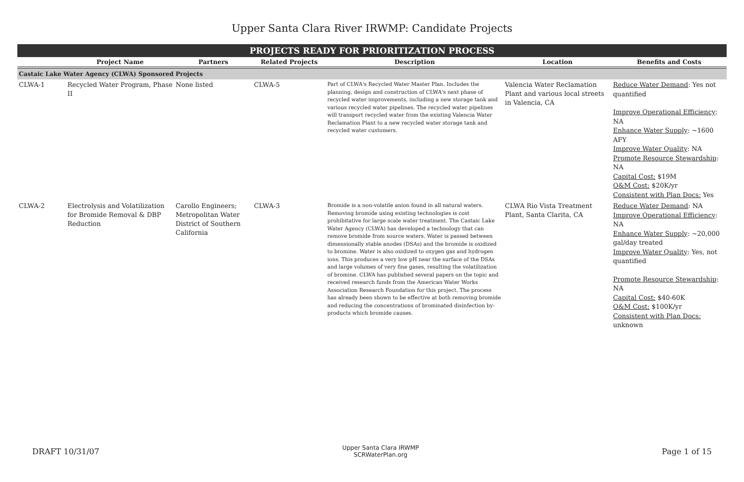Upper Santa Clara River IRWMP: Candidate Projects
| PROJECTS READY FOR PRIORITIZATION PROCESS | | | | | | |
| --- | --- | --- | --- | --- | --- | --- |
| | Project Name | Partners | Related Projects | Description | Location | Benefits and Costs |
| Castaic Lake Water Agency (CLWA) Sponsored Projects | | | | | | |
| CLWA-1 | Recycled Water Program, Phase II | None listed | CLWA-5 | Part of CLWA's Recycled Water Master Plan. Includes the planning, design and construction of CLWA's next phase of recycled water improvements, including a new storage tank and various recycled water pipelines. The recycled water pipelines will transport recycled water from the existing Valencia Water Reclamation Plant to a new recycled water storage tank and recycled water customers. | Valencia Water Reclamation Plant and various local streets in Valencia, CA | Reduce Water Demand : Yes not quantified Improve Operational Efficiency : NA Enhance Water Supply : ~1600 AFY Improve Water Quality : NA Promote Resource Stewardship : NA Capital Cost: $19M O&M Cost: $20K/yr Consistent with Plan Docs: Yes |
| CLWA-2 | Electrolysis and Volatilization for Bromide Removal & DBP Reduction | Carollo Engineers; Metropolitan Water District of Southern California | CLWA-3 | Bromide is a non-volatile anion found in all natural waters. Removing bromide using existing technologies is cost prohibitative for large scale water treatment. The Castaic Lake Water Agency (CLWA) has developed a technology that can remove bromide from source waters. Water is passed between dimensionally stable anodes (DSAs) and the bromide is oxidized to bromine. Water is also oxidized to oxygen gas and hydrogen ions. This produces a very low pH near the surface of the DSAs and large volumes of very fine gases, resulting the volatilization of bromine. CLWA has published several papers on the topic and received research funds from the American Water Works Association Research Foundation for this project. The process has already been shown to be effective at both removing bromide and reducing the concentrations of brominated disinfection by-products which bromide causes. | CLWA Rio Vista Treatment Plant, Santa Clarita, CA | Reduce Water Demand : NA Improve Operational Efficiency : NA Enhance Water Supply : ~20,000 gal/day treated Improve Water Quality : Yes, not quantified Promote Resource Stewardship : NA Capital Cost: $40-60K O&M Cost: $100K/yr Consistent with Plan Docs: unknown |
DRAFT 10/31/07
Upper Santa Clara IRWMP
SCRWaterPlan.org
Page 1 of 15